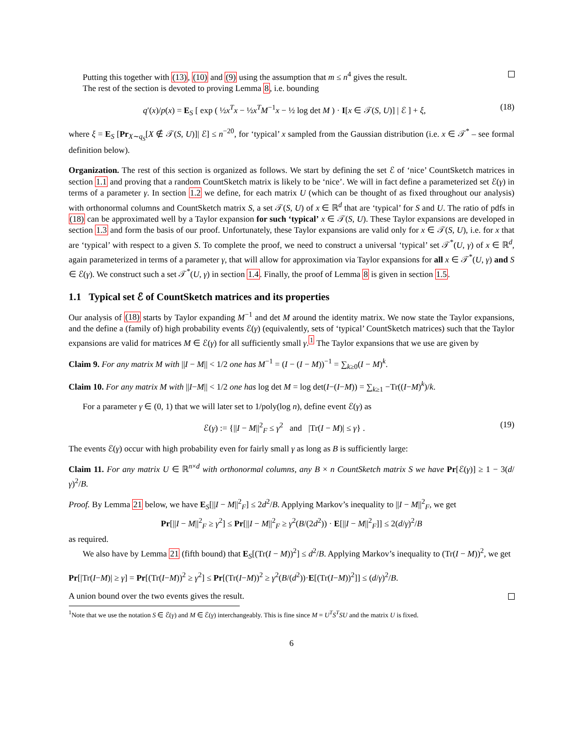Putting this together with (13), (10) and (9) using the assumption that m ≤ n<sup>4</sup> gives the result.
The rest of the section is devoted to proving Lemma 8, i.e. bounding
q′(x)/p(x) = E<sub>S</sub> [ exp ( ½x<sup>T</sup>x − ½x<sup>T</sup>M<sup>−1</sup>x − ½ log det M ) · I[x ∈ 𝒯(S, U)] | ℰ ] + ξ, (18)
where ξ = E<sub>S</sub> [Pr<sub>X∼q<sub>S</sub></sub>[X ∉ 𝒯(S, U)]| ℰ] ≤ n<sup>−20</sup>, for ‘typical’ x sampled from the Gaussian distribution (i.e. x ∈ 𝒯<sup>*</sup> – see formal definition below).
Organization. The rest of this section is organized as follows. We start by defining the set ℰ of ‘nice’ CountSketch matrices in section 1.1 and proving that a random CountSketch matrix is likely to be ‘nice’. We will in fact define a parameterized set ℰ(γ) in terms of a parameter γ. In section 1.2 we define, for each matrix U (which can be thought of as fixed throughout our analysis) with orthonormal columns and CountSketch matrix S, a set 𝒯(S, U) of x ∈ ℝ<sup>d</sup> that are ‘typical’ for S and U. The ratio of pdfs in (18) can be approximated well by a Taylor expansion for such ‘typical’ x ∈ 𝒯(S, U). These Taylor expansions are developed in section 1.3 and form the basis of our proof. Unfortunately, these Taylor expansions are valid only for x ∈ 𝒯(S, U), i.e. for x that are ‘typical’ with respect to a given S. To complete the proof, we need to construct a universal ‘typical’ set 𝒯<sup>*</sup>(U, γ) of x ∈ ℝ<sup>d</sup>, again parameterized in terms of a parameter γ, that will allow for approximation via Taylor expansions for all x ∈ 𝒯<sup>*</sup>(U, γ) and S ∈ ℰ(γ). We construct such a set 𝒯<sup>*</sup>(U, γ) in section 1.4. Finally, the proof of Lemma 8 is given in section 1.5.
1.1 Typical set ℰ of CountSketch matrices and its properties
Our analysis of (18) starts by Taylor expanding M<sup>−1</sup> and det M around the identity matrix. We now state the Taylor expansions, and the define a (family of) high probability events ℰ(γ) (equivalently, sets of ‘typical’ CountSketch matrices) such that the Taylor expansions are valid for matrices M ∈ ℰ(γ) for all sufficiently small γ.<sup>1</sup> The Taylor expansions that we use are given by
Claim 9. For any matrix M with ||I − M|| < 1/2 one has M<sup>−1</sup> = (I − (I − M))<sup>−1</sup> = ∑<sub>k≥0</sub>(I − M)<sup>k</sup>.
Claim 10. For any matrix M with ||I−M|| < 1/2 one has log det M = log det(I−(I−M)) = ∑<sub>k≥1</sub> −Tr((I−M)<sup>k</sup>)/k.
For a parameter γ ∈ (0, 1) that we will later set to 1/poly(log n), define event ℰ(γ) as
ℰ(γ) := {||I − M||<sup>2</sup><sub>F</sub> ≤ γ<sup>2</sup> and |Tr(I − M)| ≤ γ} . (19)
The events ℰ(γ) occur with high probability even for fairly small γ as long as B is sufficiently large:
Claim 11. For any matrix U ∈ ℝ<sup>n×d</sup> with orthonormal columns, any B × n CountSketch matrix S we have Pr[ℰ(γ)] ≥ 1 − 3(d/γ)<sup>2</sup>/B.
Proof. By Lemma 21 below, we have E<sub>S</sub>[||I − M||<sup>2</sup><sub>F</sub>] ≤ 2d<sup>2</sup>/B. Applying Markov’s inequality to ||I − M||<sup>2</sup><sub>F</sub>, we get
Pr[||I − M||<sup>2</sup><sub>F</sub> ≥ γ<sup>2</sup>] ≤ Pr[||I − M||<sup>2</sup><sub>F</sub> ≥ γ<sup>2</sup>(B/(2d<sup>2</sup>)) · E[||I − M||<sup>2</sup><sub>F</sub>]] ≤ 2(d/γ)<sup>2</sup>/B
as required.
We also have by Lemma 21 (fifth bound) that E<sub>S</sub>[(Tr(I − M))<sup>2</sup>] ≤ d<sup>2</sup>/B. Applying Markov’s inequality to (Tr(I − M))<sup>2</sup>, we get
Pr[|Tr(I−M)| ≥ γ] = Pr[(Tr(I−M))<sup>2</sup> ≥ γ<sup>2</sup>] ≤ Pr[(Tr(I−M))<sup>2</sup> ≥ γ<sup>2</sup>(B/(d<sup>2</sup>))·E[(Tr(I−M))<sup>2</sup>]] ≤ (d/γ)<sup>2</sup>/B.
A union bound over the two events gives the result.
<sup>1</sup> Note that we use the notation S ∈ ℰ(γ) and M ∈ ℰ(γ) interchangeably. This is fine since M = U<sup>T</sup>S<sup>T</sup>SU and the matrix U is fixed.
6